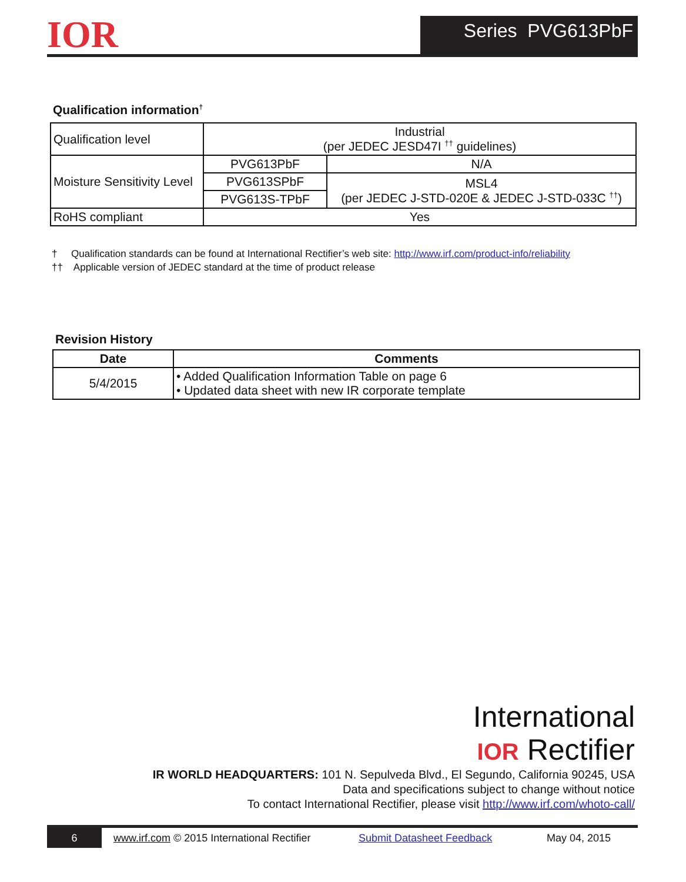IOR Series PVG613PbF
Qualification information<sup>†</sup>
| Qualification level | Industrial (per JEDEC JESD47I <sup>††</sup> guidelines) | |
| Moisture Sensitivity Level | PVG613PbF | N/A |
| | PVG613SPbF | MSL4 (per JEDEC J-STD-020E & JEDEC J-STD-033C <sup>††</sup>) |
| | PVG613S-TPbF | |
| RoHS compliant | Yes | |
† Qualification standards can be found at International Rectifier’s web site: http://www.irf.com/product-info/reliability
†† Applicable version of JEDEC standard at the time of product release
Revision History
| Date | Comments |
| --- | --- |
| 5/4/2015 | • Added Qualification Information Table on page 6 • Updated data sheet with new IR corporate template |
International
IOR Rectifier
IR WORLD HEADQUARTERS: 101 N. Sepulveda Blvd., El Segundo, California 90245, USA
Data and specifications subject to change without notice
To contact International Rectifier, please visit http://www.irf.com/whoto-call/
6 www.irf.com © 2015 International Rectifier
Submit Datasheet Feedback May 04, 2015